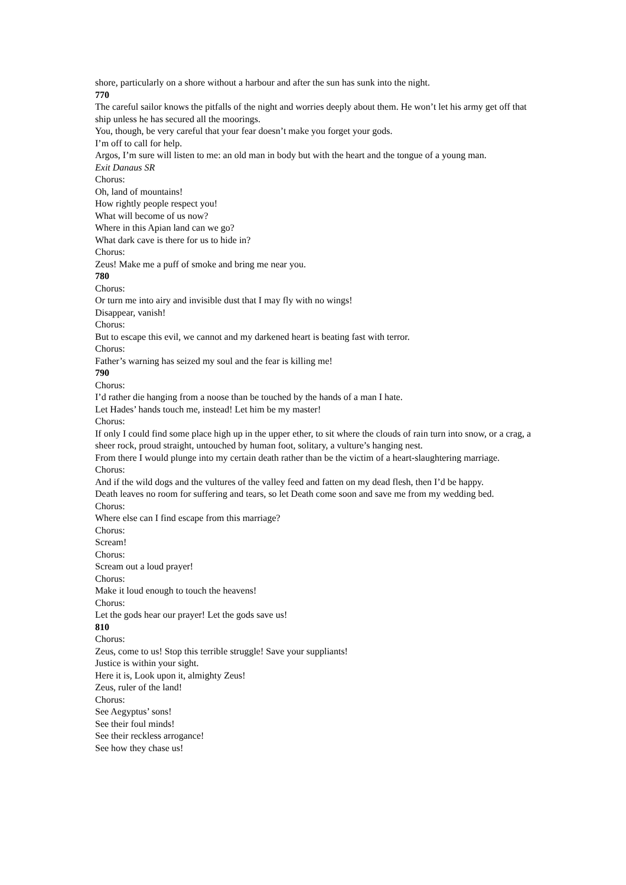shore, particularly on a shore without a harbour and after the sun has sunk into the night.
770
The careful sailor knows the pitfalls of the night and worries deeply about them. He won’t let his army get off that ship unless he has secured all the moorings.
You, though, be very careful that your fear doesn’t make you forget your gods.
I’m off to call for help.
Argos, I’m sure will listen to me: an old man in body but with the heart and the tongue of a young man.
Exit Danaus SR
Chorus:
Oh, land of mountains!
How rightly people respect you!
What will become of us now?
Where in this Apian land can we go?
What dark cave is there for us to hide in?
Chorus:
Zeus! Make me a puff of smoke and bring me near you.
780
Chorus:
Or turn me into airy and invisible dust that I may fly with no wings!
Disappear, vanish!
Chorus:
But to escape this evil, we cannot and my darkened heart is beating fast with terror.
Chorus:
Father’s warning has seized my soul and the fear is killing me!
790
Chorus:
I’d rather die hanging from a noose than be touched by the hands of a man I hate.
Let Hades’ hands touch me, instead! Let him be my master!
Chorus:
If only I could find some place high up in the upper ether, to sit where the clouds of rain turn into snow, or a crag, a sheer rock, proud straight, untouched by human foot, solitary, a vulture’s hanging nest.
From there I would plunge into my certain death rather than be the victim of a heart-slaughtering marriage.
Chorus:
And if the wild dogs and the vultures of the valley feed and fatten on my dead flesh, then I’d be happy.
Death leaves no room for suffering and tears, so let Death come soon and save me from my wedding bed.
Chorus:
Where else can I find escape from this marriage?
Chorus:
Scream!
Chorus:
Scream out a loud prayer!
Chorus:
Make it loud enough to touch the heavens!
Chorus:
Let the gods hear our prayer! Let the gods save us!
810
Chorus:
Zeus, come to us! Stop this terrible struggle! Save your suppliants!
Justice is within your sight.
Here it is, Look upon it, almighty Zeus!
Zeus, ruler of the land!
Chorus:
See Aegyptus’ sons!
See their foul minds!
See their reckless arrogance!
See how they chase us!